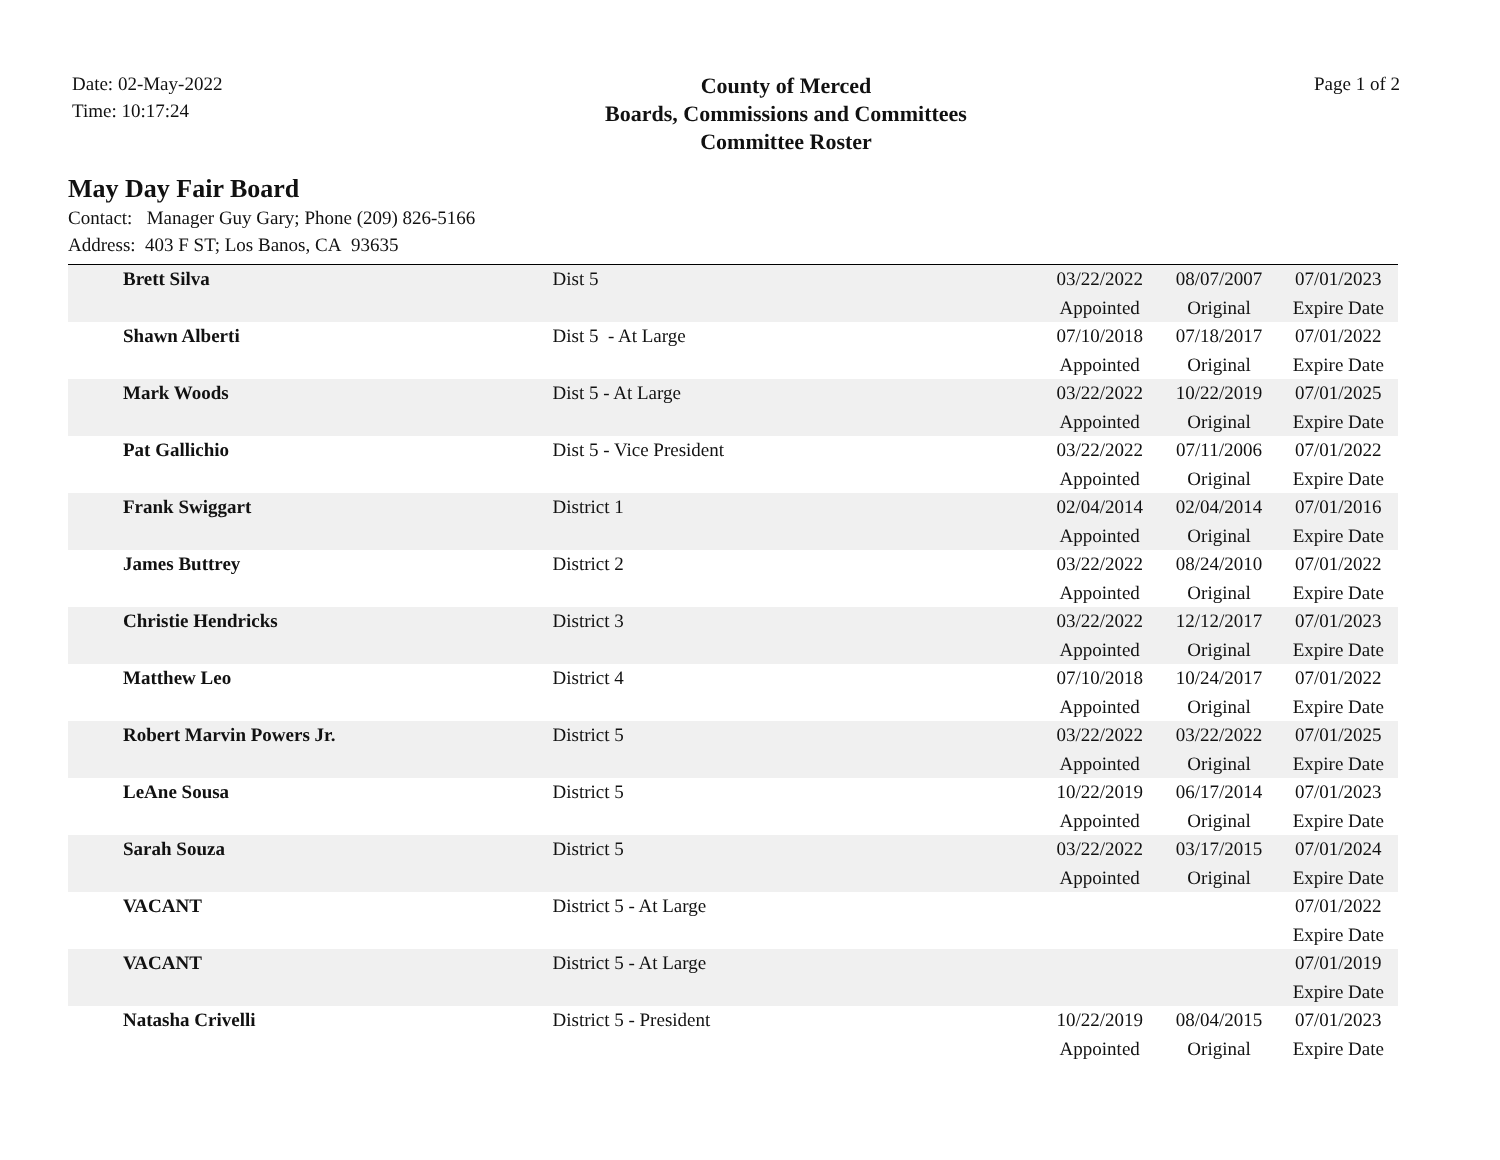Date: 02-May-2022
Time: 10:17:24
County of Merced
Boards, Commissions and Committees
Committee Roster
Page 1 of 2
May Day Fair Board
Contact: Manager Guy Gary; Phone (209) 826-5166
Address: 403 F ST; Los Banos, CA 93635
| Brett Silva | Dist 5 | 03/22/2022 Appointed | 08/07/2007 Original | 07/01/2023 Expire Date |
| Shawn Alberti | Dist 5 - At Large | 07/10/2018 Appointed | 07/18/2017 Original | 07/01/2022 Expire Date |
| Mark Woods | Dist 5 - At Large | 03/22/2022 Appointed | 10/22/2019 Original | 07/01/2025 Expire Date |
| Pat Gallichio | Dist 5 - Vice President | 03/22/2022 Appointed | 07/11/2006 Original | 07/01/2022 Expire Date |
| Frank Swiggart | District 1 | 02/04/2014 Appointed | 02/04/2014 Original | 07/01/2016 Expire Date |
| James Buttrey | District 2 | 03/22/2022 Appointed | 08/24/2010 Original | 07/01/2022 Expire Date |
| Christie Hendricks | District 3 | 03/22/2022 Appointed | 12/12/2017 Original | 07/01/2023 Expire Date |
| Matthew Leo | District 4 | 07/10/2018 Appointed | 10/24/2017 Original | 07/01/2022 Expire Date |
| Robert Marvin Powers Jr. | District 5 | 03/22/2022 Appointed | 03/22/2022 Original | 07/01/2025 Expire Date |
| LeAne Sousa | District 5 | 10/22/2019 Appointed | 06/17/2014 Original | 07/01/2023 Expire Date |
| Sarah Souza | District 5 | 03/22/2022 Appointed | 03/17/2015 Original | 07/01/2024 Expire Date |
| VACANT | District 5 - At Large | | | 07/01/2022 Expire Date |
| VACANT | District 5 - At Large | | | 07/01/2019 Expire Date |
| Natasha Crivelli | District 5 - President | 10/22/2019 Appointed | 08/04/2015 Original | 07/01/2023 Expire Date |